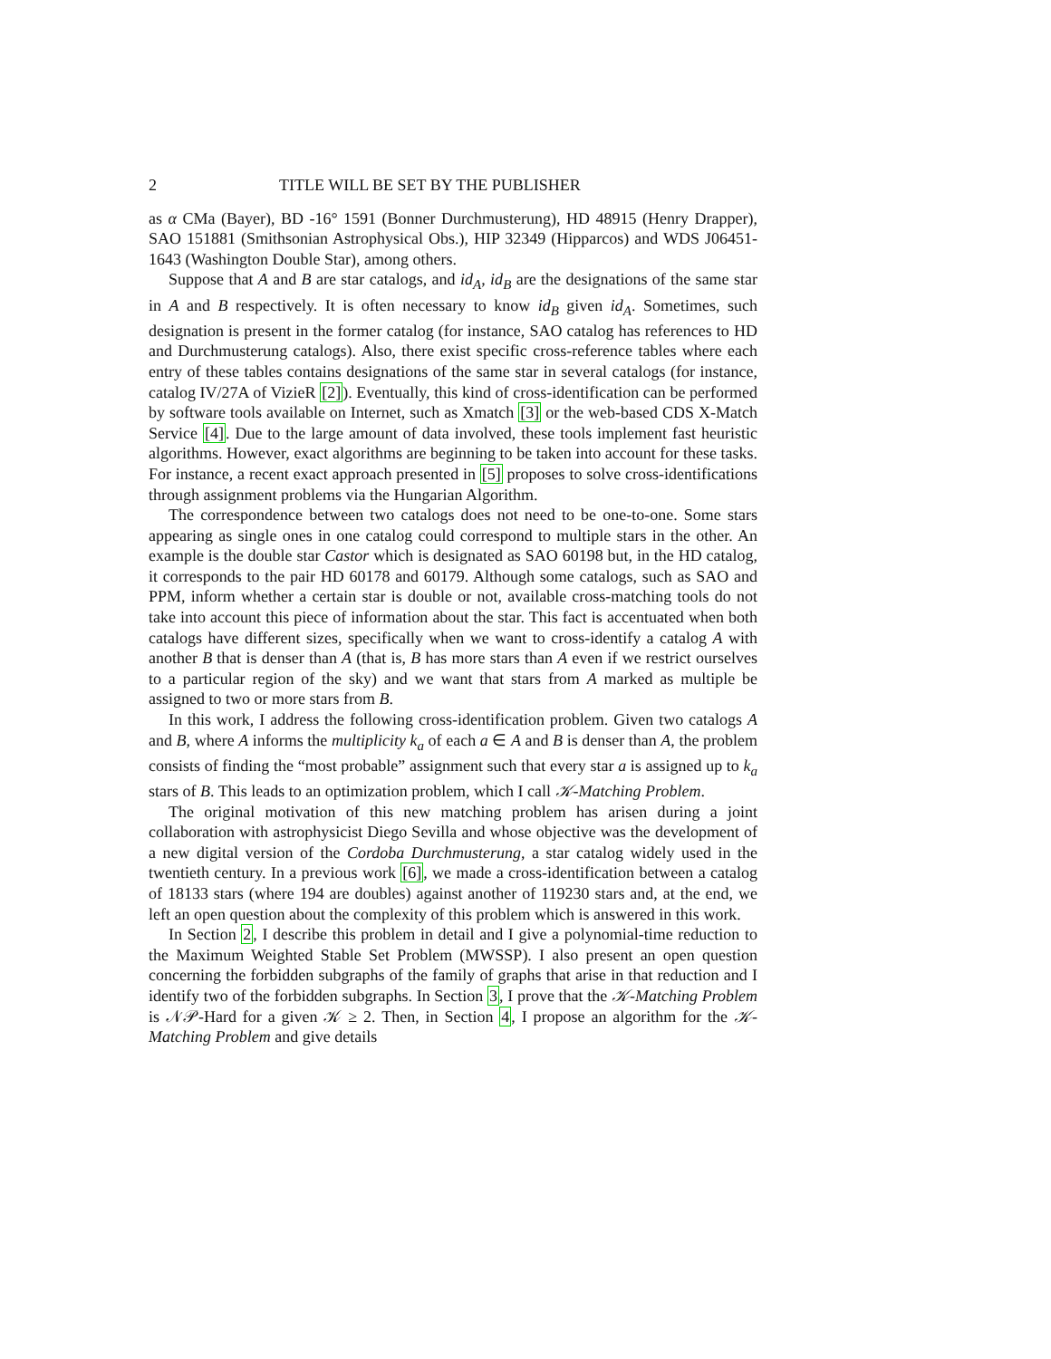2 TITLE WILL BE SET BY THE PUBLISHER
as α CMa (Bayer), BD -16° 1591 (Bonner Durchmusterung), HD 48915 (Henry Drapper), SAO 151881 (Smithsonian Astrophysical Obs.), HIP 32349 (Hipparcos) and WDS J06451-1643 (Washington Double Star), among others.
Suppose that A and B are star catalogs, and id<sub>A</sub>, id<sub>B</sub> are the designations of the same star in A and B respectively. It is often necessary to know id<sub>B</sub> given id<sub>A</sub>. Sometimes, such designation is present in the former catalog (for instance, SAO catalog has references to HD and Durchmusterung catalogs). Also, there exist specific cross-reference tables where each entry of these tables contains designations of the same star in several catalogs (for instance, catalog IV/27A of VizieR [2]). Eventually, this kind of cross-identification can be performed by software tools available on Internet, such as Xmatch [3] or the web-based CDS X-Match Service [4]. Due to the large amount of data involved, these tools implement fast heuristic algorithms. However, exact algorithms are beginning to be taken into account for these tasks. For instance, a recent exact approach presented in [5] proposes to solve cross-identifications through assignment problems via the Hungarian Algorithm.
The correspondence between two catalogs does not need to be one-to-one. Some stars appearing as single ones in one catalog could correspond to multiple stars in the other. An example is the double star Castor which is designated as SAO 60198 but, in the HD catalog, it corresponds to the pair HD 60178 and 60179. Although some catalogs, such as SAO and PPM, inform whether a certain star is double or not, available cross-matching tools do not take into account this piece of information about the star. This fact is accentuated when both catalogs have different sizes, specifically when we want to cross-identify a catalog A with another B that is denser than A (that is, B has more stars than A even if we restrict ourselves to a particular region of the sky) and we want that stars from A marked as multiple be assigned to two or more stars from B.
In this work, I address the following cross-identification problem. Given two catalogs A and B, where A informs the multiplicity k<sub>a</sub> of each a ∈ A and B is denser than A, the problem consists of finding the “most probable” assignment such that every star a is assigned up to k<sub>a</sub> stars of B. This leads to an optimization problem, which I call 𝒦-Matching Problem.
The original motivation of this new matching problem has arisen during a joint collaboration with astrophysicist Diego Sevilla and whose objective was the development of a new digital version of the Cordoba Durchmusterung, a star catalog widely used in the twentieth century. In a previous work [6], we made a cross-identification between a catalog of 18133 stars (where 194 are doubles) against another of 119230 stars and, at the end, we left an open question about the complexity of this problem which is answered in this work.
In Section 2, I describe this problem in detail and I give a polynomial-time reduction to the Maximum Weighted Stable Set Problem (MWSSP). I also present an open question concerning the forbidden subgraphs of the family of graphs that arise in that reduction and I identify two of the forbidden subgraphs. In Section 3, I prove that the 𝒦-Matching Problem is 𝒩𝒫-Hard for a given 𝒦 ≥ 2. Then, in Section 4, I propose an algorithm for the 𝒦-Matching Problem and give details